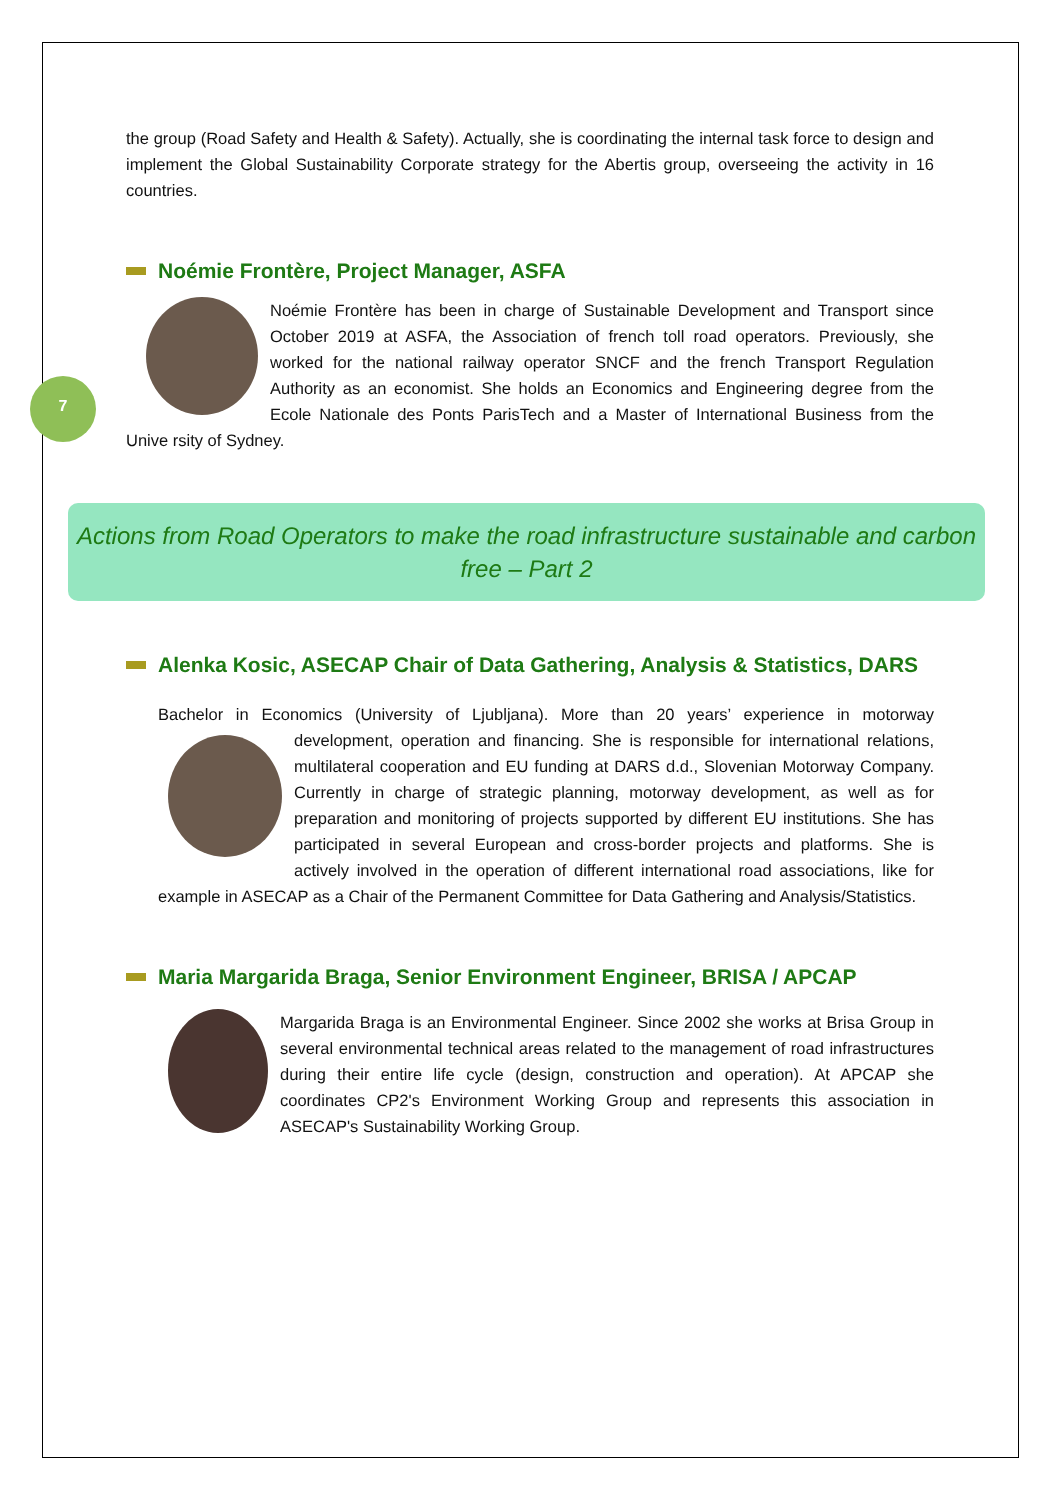7
the group (Road Safety and Health & Safety). Actually, she is coordinating the internal task force to design and implement the Global Sustainability Corporate strategy for the Abertis group, overseeing the activity in 16 countries.
Noémie Frontère, Project Manager, ASFA
Noémie Frontère has been in charge of Sustainable Development and Transport since October 2019 at ASFA, the Association of french toll road operators. Previously, she worked for the national railway operator SNCF and the french Transport Regulation Authority as an economist. She holds an Economics and Engineering degree from the Ecole Nationale des Ponts ParisTech and a Master of International Business from the Unive rsity of Sydney.
Actions from Road Operators to make the road infrastructure sustainable and carbon free – Part 2
Alenka Kosic, ASECAP Chair of Data Gathering, Analysis & Statistics, DARS
Bachelor in Economics (University of Ljubljana). More than 20 years’ experience in motorway development, operation and financing. She is responsible for international relations, multilateral cooperation and EU funding at DARS d.d., Slovenian Motorway Company. Currently in charge of strategic planning, motorway development, as well as for preparation and monitoring of projects supported by different EU institutions. She has participated in several European and cross-border projects and platforms. She is actively involved in the operation of different international road associations, like for example in ASECAP as a Chair of the Permanent Committee for Data Gathering and Analysis/Statistics.
Maria Margarida Braga, Senior Environment Engineer, BRISA / APCAP
Margarida Braga is an Environmental Engineer. Since 2002 she works at Brisa Group in several environmental technical areas related to the management of road infrastructures during their entire life cycle (design, construction and operation). At APCAP she coordinates CP2's Environment Working Group and represents this association in ASECAP's Sustainability Working Group.